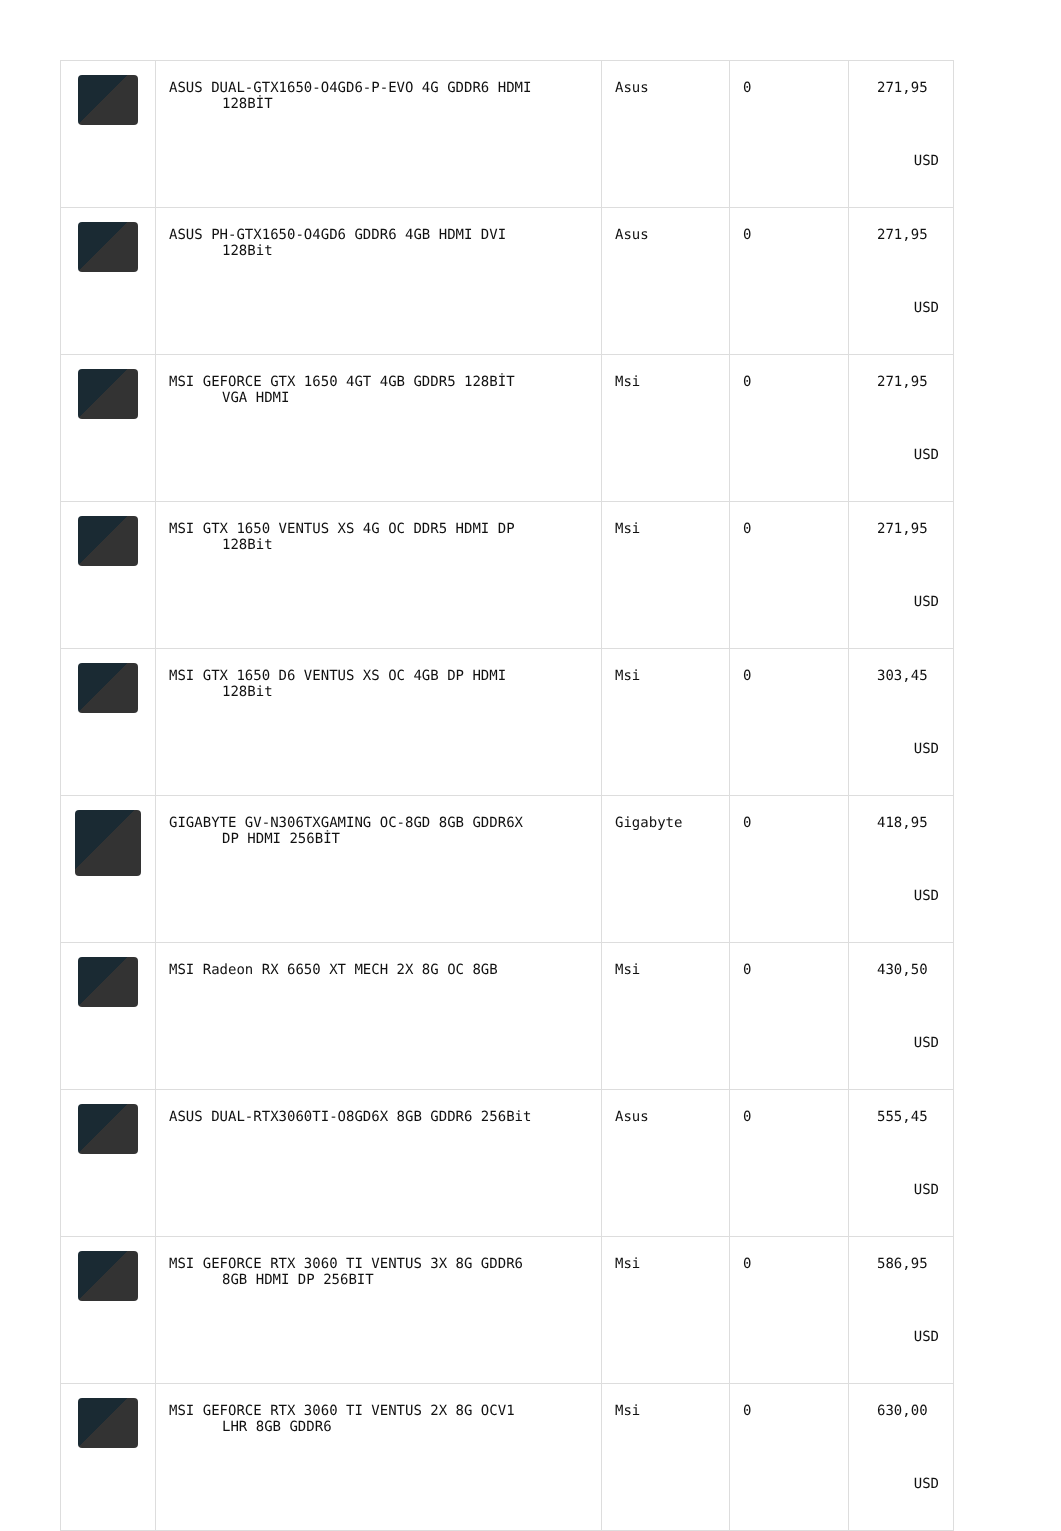| | ASUS DUAL-GTX1650-O4GD6-P-EVO 4G GDDR6 HDMI 128BİT | Asus | 0 | 271,95 USD |
| | ASUS PH-GTX1650-O4GD6 GDDR6 4GB HDMI DVI 128Bit | Asus | 0 | 271,95 USD |
| | MSI GEFORCE GTX 1650 4GT 4GB GDDR5 128BİT VGA HDMI | Msi | 0 | 271,95 USD |
| | MSI GTX 1650 VENTUS XS 4G OC DDR5 HDMI DP 128Bit | Msi | 0 | 271,95 USD |
| | MSI GTX 1650 D6 VENTUS XS OC 4GB DP HDMI 128Bit | Msi | 0 | 303,45 USD |
| | GIGABYTE GV-N306TXGAMING OC-8GD 8GB GDDR6X DP HDMI 256BİT | Gigabyte | 0 | 418,95 USD |
| | MSI Radeon RX 6650 XT MECH 2X 8G OC 8GB | Msi | 0 | 430,50 USD |
| | ASUS DUAL-RTX3060TI-O8GD6X 8GB GDDR6 256Bit | Asus | 0 | 555,45 USD |
| | MSI GEFORCE RTX 3060 TI VENTUS 3X 8G GDDR6 8GB HDMI DP 256BIT | Msi | 0 | 586,95 USD |
| | MSI GEFORCE RTX 3060 TI VENTUS 2X 8G OCV1 LHR 8GB GDDR6 | Msi | 0 | 630,00 USD |